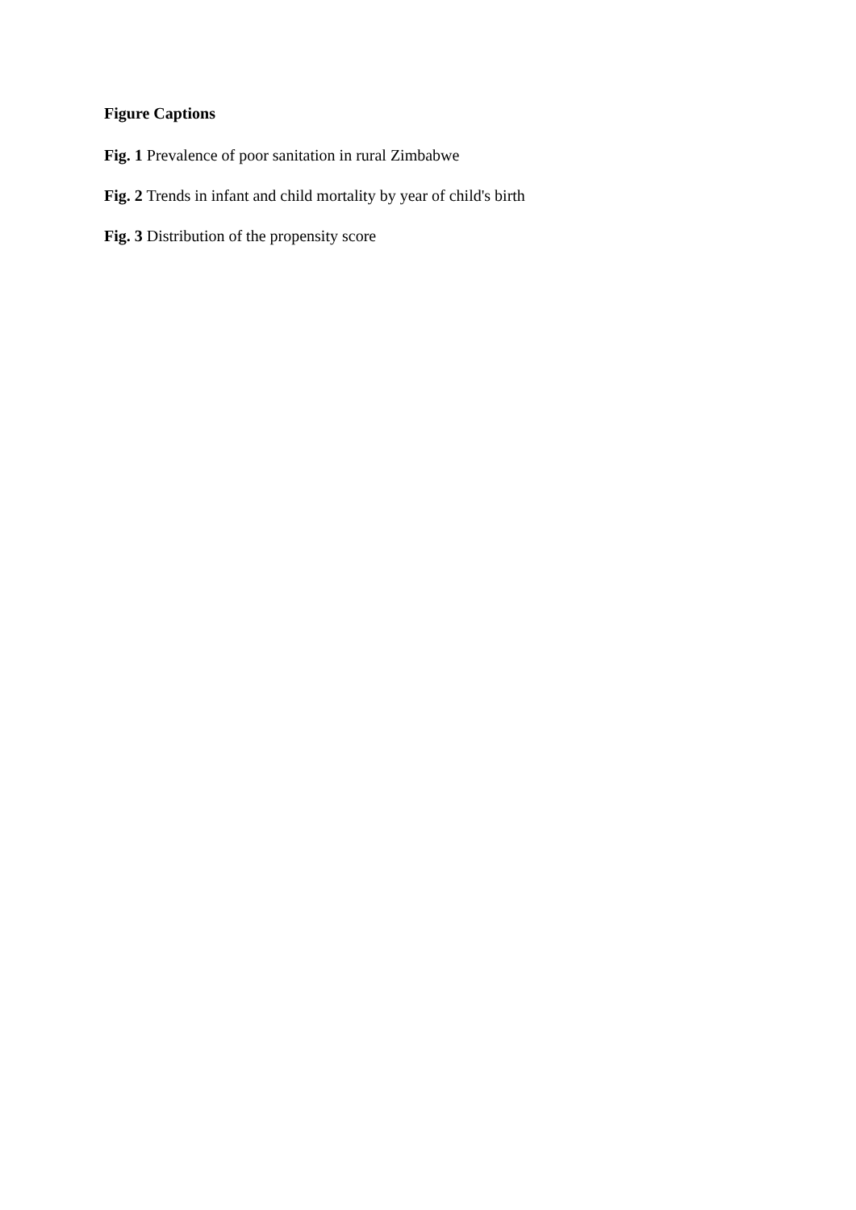Figure Captions
Fig. 1 Prevalence of poor sanitation in rural Zimbabwe
Fig. 2 Trends in infant and child mortality by year of child's birth
Fig. 3 Distribution of the propensity score